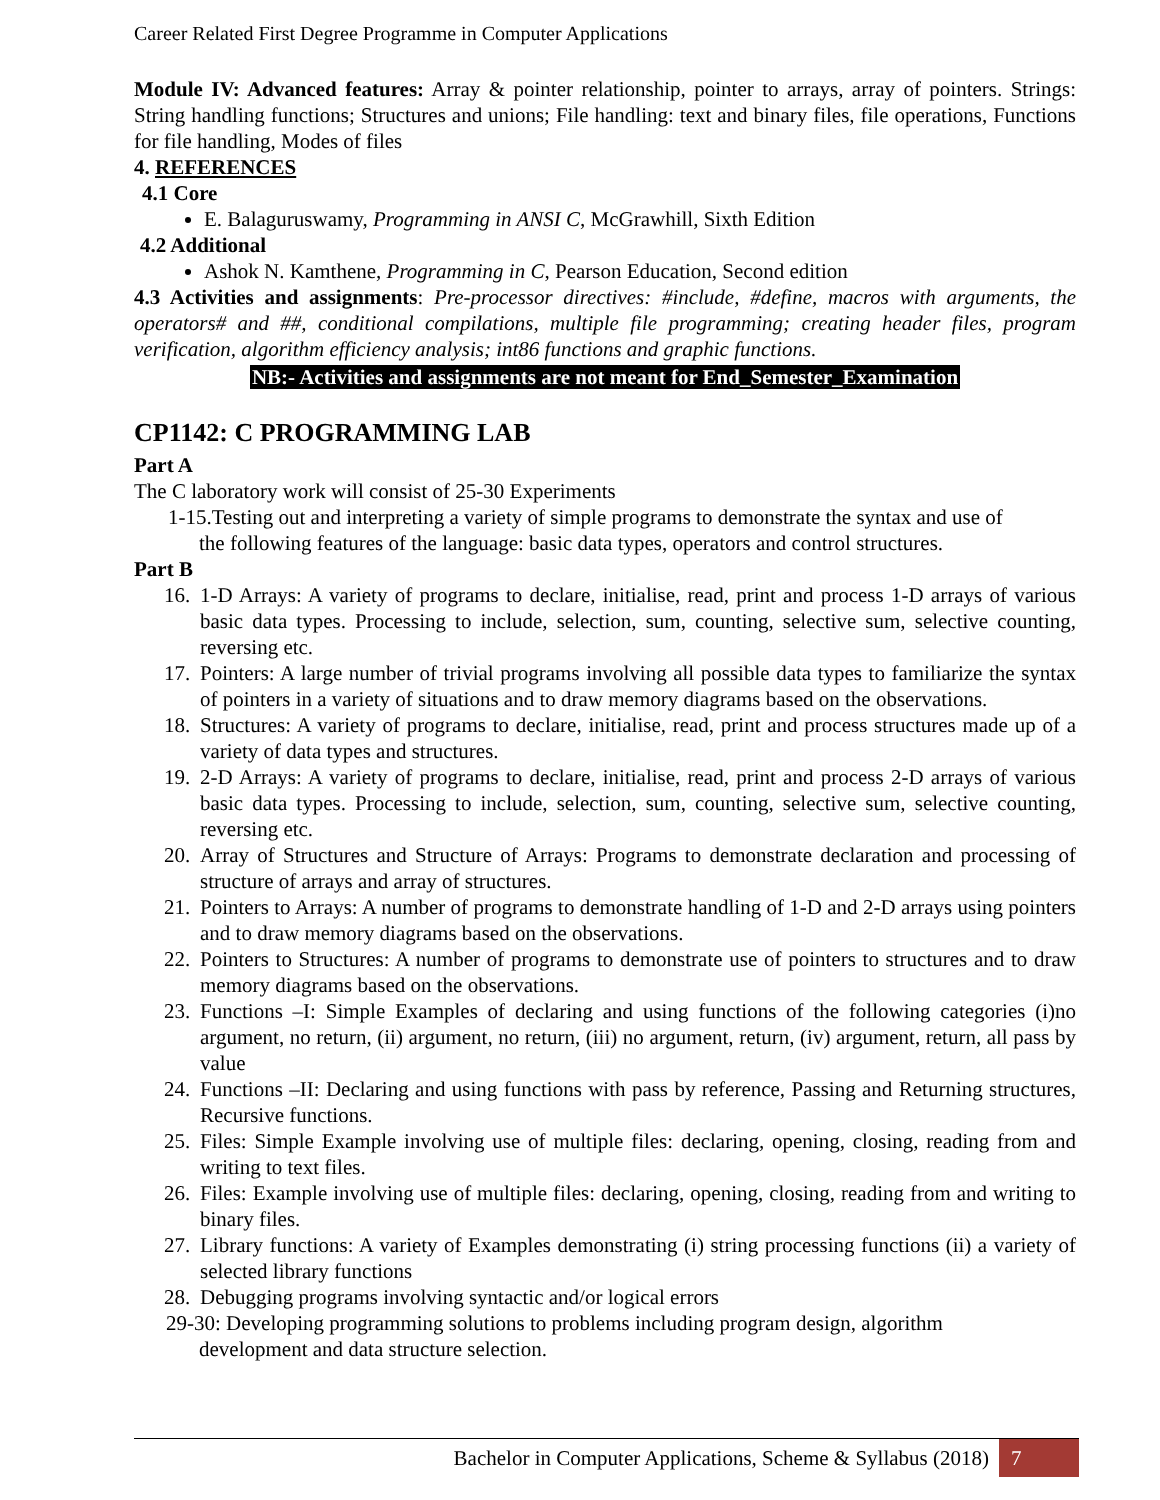Career Related First Degree Programme in Computer Applications
Module IV: Advanced features: Array & pointer relationship, pointer to arrays, array of pointers. Strings: String handling functions; Structures and unions; File handling: text and binary files, file operations, Functions for file handling, Modes of files
4. REFERENCES
4.1 Core
E. Balaguruswamy, Programming in ANSI C, McGrawhill, Sixth Edition
4.2 Additional
Ashok N. Kamthene, Programming in C, Pearson Education, Second edition
4.3 Activities and assignments: Pre-processor directives: #include, #define, macros with arguments, the operators# and ##, conditional compilations, multiple file programming; creating header files, program verification, algorithm efficiency analysis; int86 functions and graphic functions.
NB:- Activities and assignments are not meant for End_Semester_Examination
CP1142: C PROGRAMMING LAB
Part A
The C laboratory work will consist of 25-30 Experiments
1-15.Testing out and interpreting a variety of simple programs to demonstrate the syntax and use of
the following features of the language: basic data types, operators and control structures.
Part B
16. 1-D Arrays: A variety of programs to declare, initialise, read, print and process 1-D arrays of various basic data types. Processing to include, selection, sum, counting, selective sum, selective counting, reversing etc.
17. Pointers: A large number of trivial programs involving all possible data types to familiarize the syntax of pointers in a variety of situations and to draw memory diagrams based on the observations.
18. Structures: A variety of programs to declare, initialise, read, print and process structures made up of a variety of data types and structures.
19. 2-D Arrays: A variety of programs to declare, initialise, read, print and process 2-D arrays of various basic data types. Processing to include, selection, sum, counting, selective sum, selective counting, reversing etc.
20. Array of Structures and Structure of Arrays: Programs to demonstrate declaration and processing of structure of arrays and array of structures.
21. Pointers to Arrays: A number of programs to demonstrate handling of 1-D and 2-D arrays using pointers and to draw memory diagrams based on the observations.
22. Pointers to Structures: A number of programs to demonstrate use of pointers to structures and to draw memory diagrams based on the observations.
23. Functions –I: Simple Examples of declaring and using functions of the following categories (i)no argument, no return, (ii) argument, no return, (iii) no argument, return, (iv) argument, return, all pass by value
24. Functions –II: Declaring and using functions with pass by reference, Passing and Returning structures, Recursive functions.
25. Files: Simple Example involving use of multiple files: declaring, opening, closing, reading from and writing to text files.
26. Files: Example involving use of multiple files: declaring, opening, closing, reading from and writing to binary files.
27. Library functions: A variety of Examples demonstrating (i) string processing functions (ii) a variety of selected library functions
28. Debugging programs involving syntactic and/or logical errors
29-30: Developing programming solutions to problems including program design, algorithm
development and data structure selection.
Bachelor in Computer Applications, Scheme & Syllabus (2018) 7